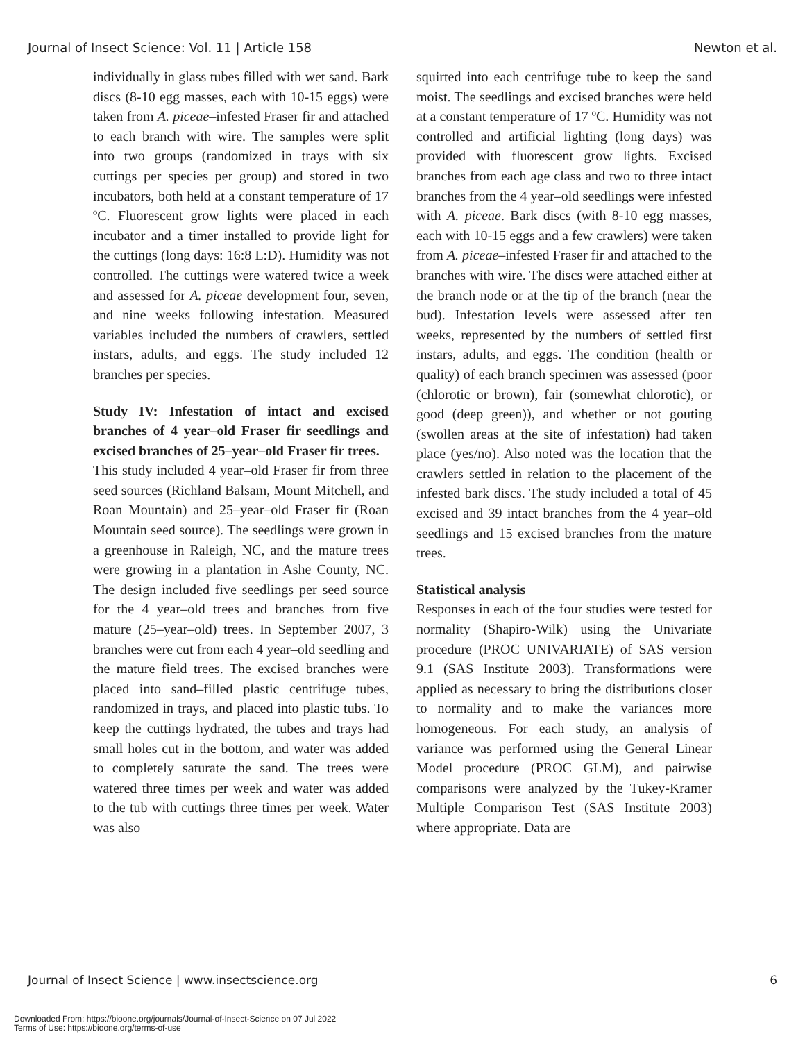Journal of Insect Science: Vol. 11 | Article 158 Newton et al.
individually in glass tubes filled with wet sand. Bark discs (8-10 egg masses, each with 10-15 eggs) were taken from A. piceae–infested Fraser fir and attached to each branch with wire. The samples were split into two groups (randomized in trays with six cuttings per species per group) and stored in two incubators, both held at a constant temperature of 17 ºC. Fluorescent grow lights were placed in each incubator and a timer installed to provide light for the cuttings (long days: 16:8 L:D). Humidity was not controlled. The cuttings were watered twice a week and assessed for A. piceae development four, seven, and nine weeks following infestation. Measured variables included the numbers of crawlers, settled instars, adults, and eggs. The study included 12 branches per species.
Study IV: Infestation of intact and excised branches of 4 year–old Fraser fir seedlings and excised branches of 25–year–old Fraser fir trees.
This study included 4 year–old Fraser fir from three seed sources (Richland Balsam, Mount Mitchell, and Roan Mountain) and 25–year–old Fraser fir (Roan Mountain seed source). The seedlings were grown in a greenhouse in Raleigh, NC, and the mature trees were growing in a plantation in Ashe County, NC. The design included five seedlings per seed source for the 4 year–old trees and branches from five mature (25–year–old) trees. In September 2007, 3 branches were cut from each 4 year–old seedling and the mature field trees. The excised branches were placed into sand–filled plastic centrifuge tubes, randomized in trays, and placed into plastic tubs. To keep the cuttings hydrated, the tubes and trays had small holes cut in the bottom, and water was added to completely saturate the sand. The trees were watered three times per week and water was added to the tub with cuttings three times per week. Water was also
squirted into each centrifuge tube to keep the sand moist. The seedlings and excised branches were held at a constant temperature of 17 ºC. Humidity was not controlled and artificial lighting (long days) was provided with fluorescent grow lights. Excised branches from each age class and two to three intact branches from the 4 year–old seedlings were infested with A. piceae. Bark discs (with 8-10 egg masses, each with 10-15 eggs and a few crawlers) were taken from A. piceae–infested Fraser fir and attached to the branches with wire. The discs were attached either at the branch node or at the tip of the branch (near the bud). Infestation levels were assessed after ten weeks, represented by the numbers of settled first instars, adults, and eggs. The condition (health or quality) of each branch specimen was assessed (poor (chlorotic or brown), fair (somewhat chlorotic), or good (deep green)), and whether or not gouting (swollen areas at the site of infestation) had taken place (yes/no). Also noted was the location that the crawlers settled in relation to the placement of the infested bark discs. The study included a total of 45 excised and 39 intact branches from the 4 year–old seedlings and 15 excised branches from the mature trees.
Statistical analysis
Responses in each of the four studies were tested for normality (Shapiro-Wilk) using the Univariate procedure (PROC UNIVARIATE) of SAS version 9.1 (SAS Institute 2003). Transformations were applied as necessary to bring the distributions closer to normality and to make the variances more homogeneous. For each study, an analysis of variance was performed using the General Linear Model procedure (PROC GLM), and pairwise comparisons were analyzed by the Tukey-Kramer Multiple Comparison Test (SAS Institute 2003) where appropriate. Data are
Journal of Insect Science | www.insectscience.org 6
Downloaded From: https://bioone.org/journals/Journal-of-Insect-Science on 07 Jul 2022
Terms of Use: https://bioone.org/terms-of-use